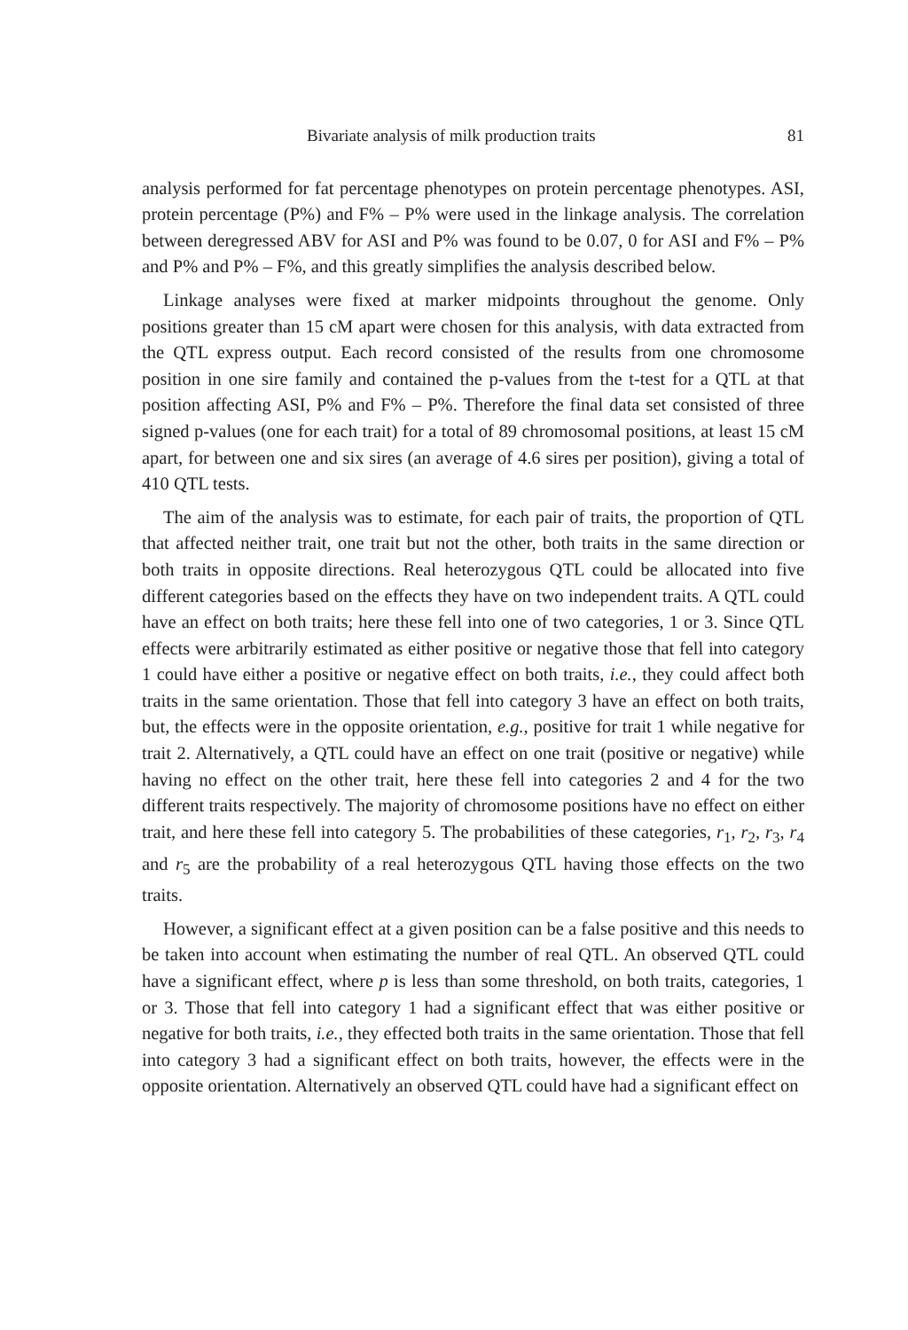Bivariate analysis of milk production traits 81
analysis performed for fat percentage phenotypes on protein percentage phenotypes. ASI, protein percentage (P%) and F% – P% were used in the linkage analysis. The correlation between deregressed ABV for ASI and P% was found to be 0.07, 0 for ASI and F% – P% and P% and P% – F%, and this greatly simplifies the analysis described below.
Linkage analyses were fixed at marker midpoints throughout the genome. Only positions greater than 15 cM apart were chosen for this analysis, with data extracted from the QTL express output. Each record consisted of the results from one chromosome position in one sire family and contained the p-values from the t-test for a QTL at that position affecting ASI, P% and F% – P%. Therefore the final data set consisted of three signed p-values (one for each trait) for a total of 89 chromosomal positions, at least 15 cM apart, for between one and six sires (an average of 4.6 sires per position), giving a total of 410 QTL tests.
The aim of the analysis was to estimate, for each pair of traits, the proportion of QTL that affected neither trait, one trait but not the other, both traits in the same direction or both traits in opposite directions. Real heterozygous QTL could be allocated into five different categories based on the effects they have on two independent traits. A QTL could have an effect on both traits; here these fell into one of two categories, 1 or 3. Since QTL effects were arbitrarily estimated as either positive or negative those that fell into category 1 could have either a positive or negative effect on both traits, i.e., they could affect both traits in the same orientation. Those that fell into category 3 have an effect on both traits, but, the effects were in the opposite orientation, e.g., positive for trait 1 while negative for trait 2. Alternatively, a QTL could have an effect on one trait (positive or negative) while having no effect on the other trait, here these fell into categories 2 and 4 for the two different traits respectively. The majority of chromosome positions have no effect on either trait, and here these fell into category 5. The probabilities of these categories, r<sub>1</sub>, r<sub>2</sub>, r<sub>3</sub>, r<sub>4</sub> and r<sub>5</sub> are the probability of a real heterozygous QTL having those effects on the two traits.
However, a significant effect at a given position can be a false positive and this needs to be taken into account when estimating the number of real QTL. An observed QTL could have a significant effect, where p is less than some threshold, on both traits, categories, 1 or 3. Those that fell into category 1 had a significant effect that was either positive or negative for both traits, i.e., they effected both traits in the same orientation. Those that fell into category 3 had a significant effect on both traits, however, the effects were in the opposite orientation. Alternatively an observed QTL could have had a significant effect on